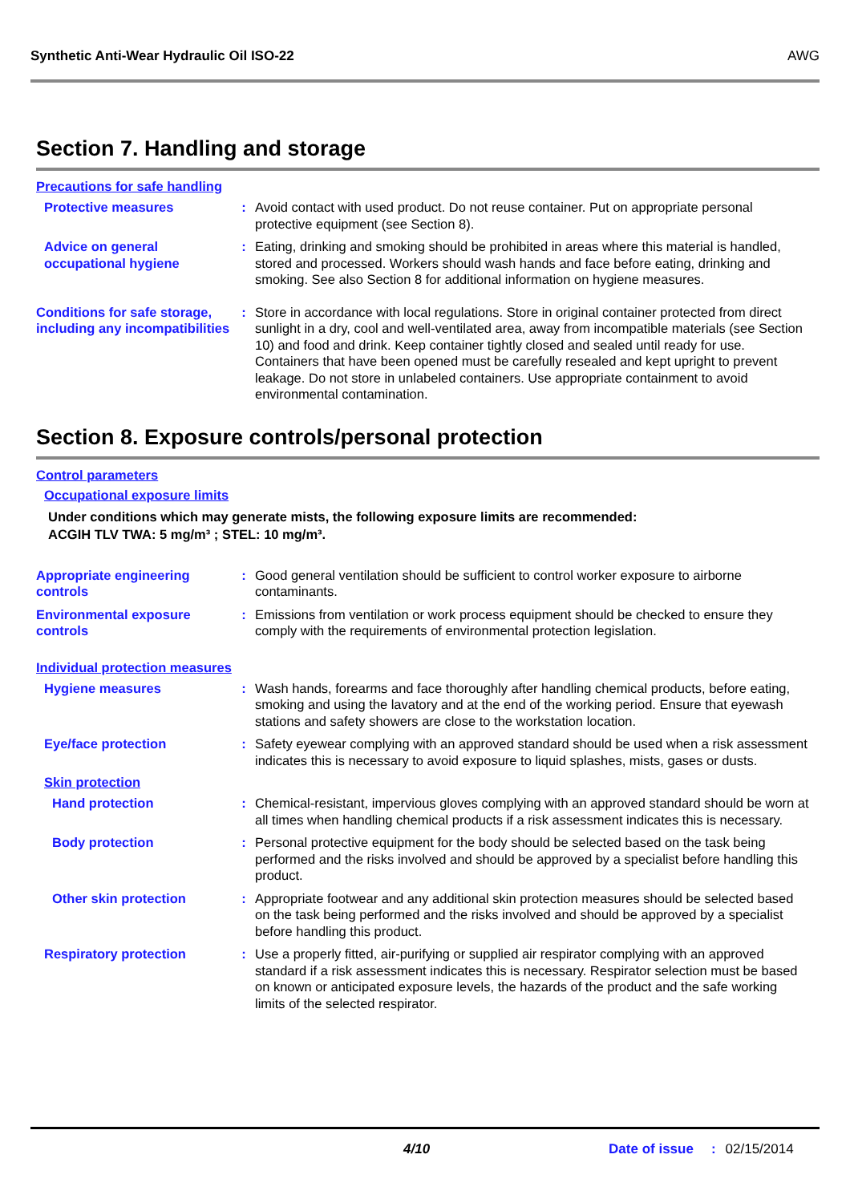Synthetic Anti-Wear Hydraulic Oil ISO-22 AWG
Section 7. Handling and storage
Precautions for safe handling
Protective measures : Avoid contact with used product. Do not reuse container. Put on appropriate personal protective equipment (see Section 8).
Advice on general occupational hygiene
: Eating, drinking and smoking should be prohibited in areas where this material is handled, stored and processed. Workers should wash hands and face before eating, drinking and smoking. See also Section 8 for additional information on hygiene measures.
Conditions for safe storage, including any incompatibilities
: Store in accordance with local regulations. Store in original container protected from direct sunlight in a dry, cool and well-ventilated area, away from incompatible materials (see Section 10) and food and drink. Keep container tightly closed and sealed until ready for use. Containers that have been opened must be carefully resealed and kept upright to prevent leakage. Do not store in unlabeled containers. Use appropriate containment to avoid environmental contamination.
Section 8. Exposure controls/personal protection
Control parameters
Occupational exposure limits
Under conditions which may generate mists, the following exposure limits are recommended:
ACGIH TLV TWA: 5 mg/m³ ; STEL: 10 mg/m³.
Appropriate engineering controls
: Good general ventilation should be sufficient to control worker exposure to airborne contaminants.
Environmental exposure controls
: Emissions from ventilation or work process equipment should be checked to ensure they comply with the requirements of environmental protection legislation.
Individual protection measures
Hygiene measures : Wash hands, forearms and face thoroughly after handling chemical products, before eating, smoking and using the lavatory and at the end of the working period. Ensure that eyewash stations and safety showers are close to the workstation location.
Eye/face protection : Safety eyewear complying with an approved standard should be used when a risk assessment indicates this is necessary to avoid exposure to liquid splashes, mists, gases or dusts.
Skin protection
Hand protection : Chemical-resistant, impervious gloves complying with an approved standard should be worn at all times when handling chemical products if a risk assessment indicates this is necessary.
Body protection : Personal protective equipment for the body should be selected based on the task being performed and the risks involved and should be approved by a specialist before handling this product.
Other skin protection : Appropriate footwear and any additional skin protection measures should be selected based on the task being performed and the risks involved and should be approved by a specialist before handling this product.
Respiratory protection : Use a properly fitted, air-purifying or supplied air respirator complying with an approved standard if a risk assessment indicates this is necessary. Respirator selection must be based on known or anticipated exposure levels, the hazards of the product and the safe working limits of the selected respirator.
4/10 Date of issue: 02/15/2014